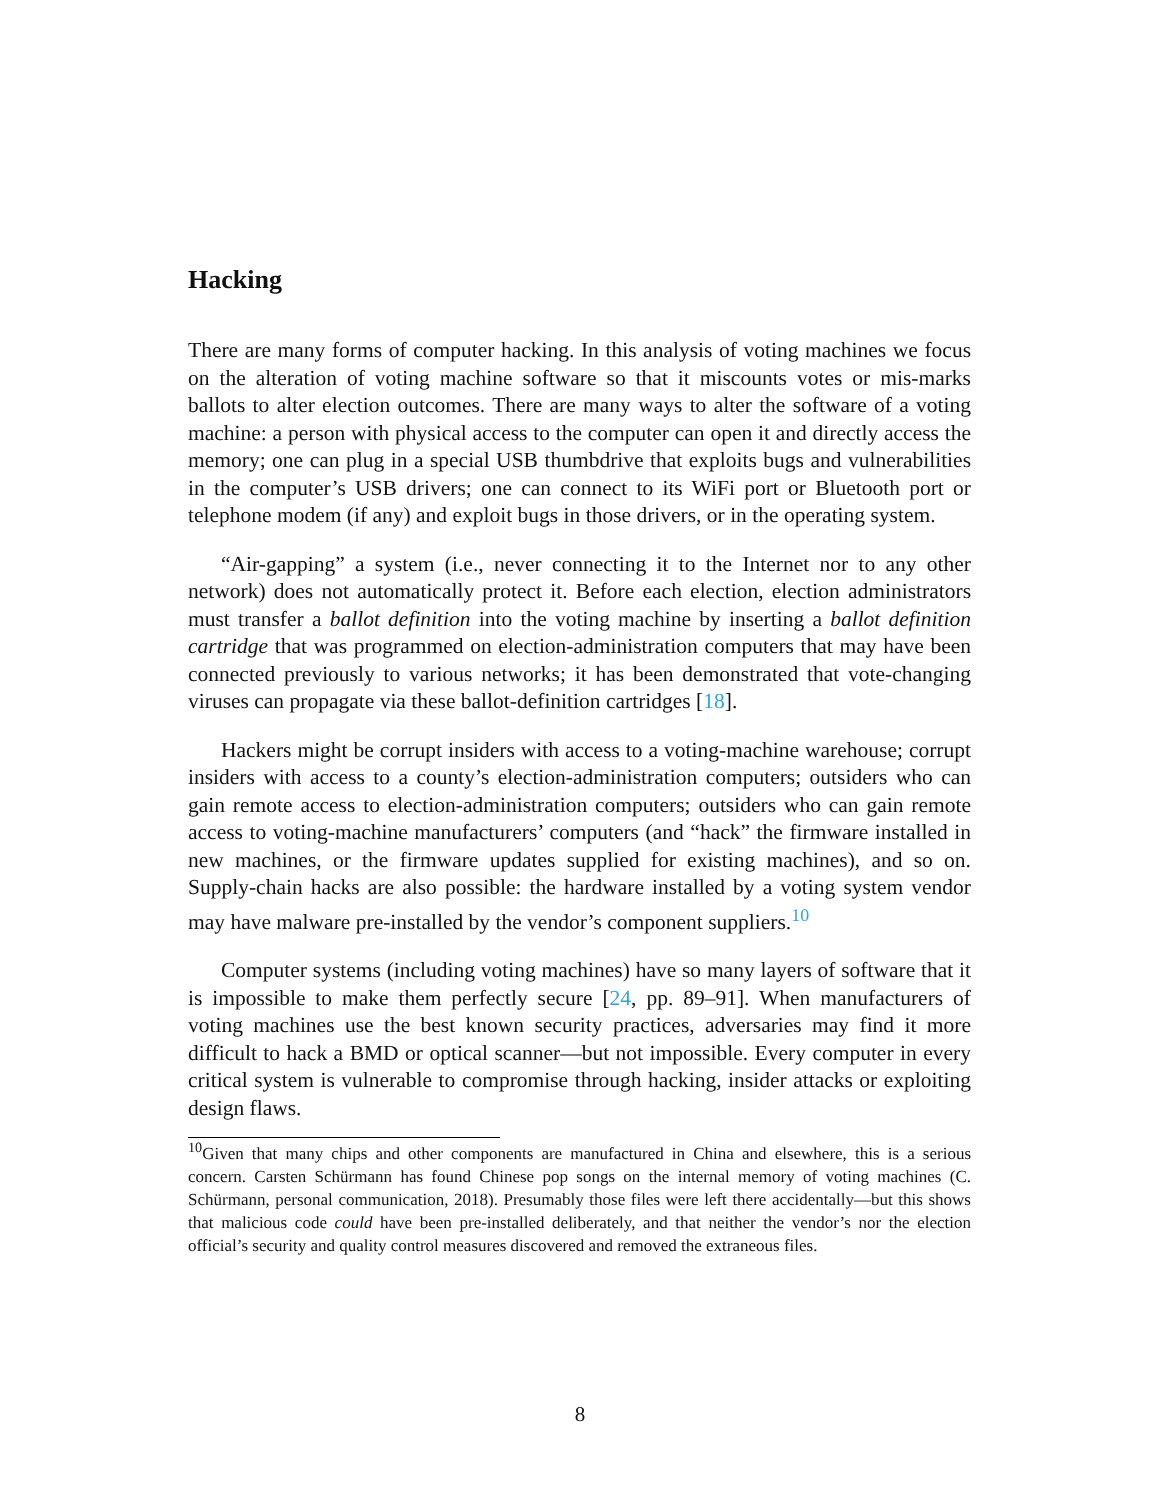Hacking
There are many forms of computer hacking. In this analysis of voting machines we focus on the alteration of voting machine software so that it miscounts votes or mis-marks ballots to alter election outcomes. There are many ways to alter the software of a voting machine: a person with physical access to the computer can open it and directly access the memory; one can plug in a special USB thumbdrive that exploits bugs and vulnerabilities in the computer’s USB drivers; one can connect to its WiFi port or Bluetooth port or telephone modem (if any) and exploit bugs in those drivers, or in the operating system.
“Air-gapping” a system (i.e., never connecting it to the Internet nor to any other network) does not automatically protect it. Before each election, election administrators must transfer a ballot definition into the voting machine by inserting a ballot definition cartridge that was programmed on election-administration computers that may have been connected previously to various networks; it has been demonstrated that vote-changing viruses can propagate via these ballot-definition cartridges [18].
Hackers might be corrupt insiders with access to a voting-machine warehouse; corrupt insiders with access to a county’s election-administration computers; outsiders who can gain remote access to election-administration computers; outsiders who can gain remote access to voting-machine manufacturers’ computers (and “hack” the firmware installed in new machines, or the firmware updates supplied for existing machines), and so on. Supply-chain hacks are also possible: the hardware installed by a voting system vendor may have malware pre-installed by the vendor’s component suppliers.<sup>10</sup>
Computer systems (including voting machines) have so many layers of software that it is impossible to make them perfectly secure [24, pp. 89–91]. When manufacturers of voting machines use the best known security practices, adversaries may find it more difficult to hack a BMD or optical scanner—but not impossible. Every computer in every critical system is vulnerable to compromise through hacking, insider attacks or exploiting design flaws.
<sup>10</sup> Given that many chips and other components are manufactured in China and elsewhere, this is a serious concern. Carsten Schürmann has found Chinese pop songs on the internal memory of voting machines (C. Schürmann, personal communication, 2018). Presumably those files were left there accidentally—but this shows that malicious code could have been pre-installed deliberately, and that neither the vendor’s nor the election official’s security and quality control measures discovered and removed the extraneous files.
8